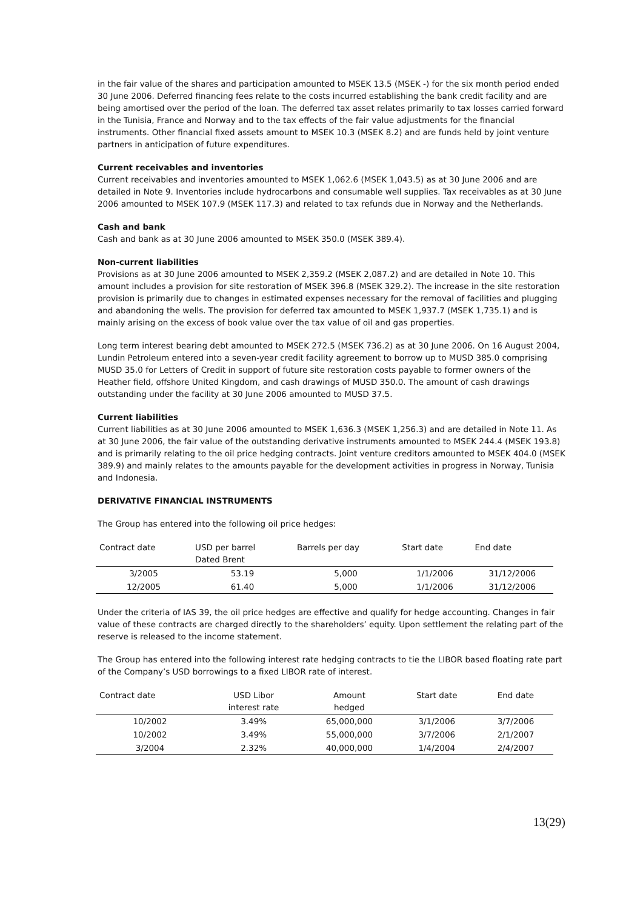in the fair value of the shares and participation amounted to MSEK 13.5 (MSEK -) for the six month period ended 30 June 2006. Deferred financing fees relate to the costs incurred establishing the bank credit facility and are being amortised over the period of the loan. The deferred tax asset relates primarily to tax losses carried forward in the Tunisia, France and Norway and to the tax effects of the fair value adjustments for the financial instruments. Other financial fixed assets amount to MSEK 10.3 (MSEK 8.2) and are funds held by joint venture partners in anticipation of future expenditures.
Current receivables and inventories
Current receivables and inventories amounted to MSEK 1,062.6 (MSEK 1,043.5) as at 30 June 2006 and are detailed in Note 9. Inventories include hydrocarbons and consumable well supplies. Tax receivables as at 30 June 2006 amounted to MSEK 107.9 (MSEK 117.3) and related to tax refunds due in Norway and the Netherlands.
Cash and bank
Cash and bank as at 30 June 2006 amounted to MSEK 350.0 (MSEK 389.4).
Non-current liabilities
Provisions as at 30 June 2006 amounted to MSEK 2,359.2 (MSEK 2,087.2) and are detailed in Note 10. This amount includes a provision for site restoration of MSEK 396.8 (MSEK 329.2). The increase in the site restoration provision is primarily due to changes in estimated expenses necessary for the removal of facilities and plugging and abandoning the wells. The provision for deferred tax amounted to MSEK 1,937.7 (MSEK 1,735.1) and is mainly arising on the excess of book value over the tax value of oil and gas properties.
Long term interest bearing debt amounted to MSEK 272.5 (MSEK 736.2) as at 30 June 2006. On 16 August 2004, Lundin Petroleum entered into a seven-year credit facility agreement to borrow up to MUSD 385.0 comprising MUSD 35.0 for Letters of Credit in support of future site restoration costs payable to former owners of the Heather field, offshore United Kingdom, and cash drawings of MUSD 350.0. The amount of cash drawings outstanding under the facility at 30 June 2006 amounted to MUSD 37.5.
Current liabilities
Current liabilities as at 30 June 2006 amounted to MSEK 1,636.3 (MSEK 1,256.3) and are detailed in Note 11. As at 30 June 2006, the fair value of the outstanding derivative instruments amounted to MSEK 244.4 (MSEK 193.8) and is primarily relating to the oil price hedging contracts. Joint venture creditors amounted to MSEK 404.0 (MSEK 389.9) and mainly relates to the amounts payable for the development activities in progress in Norway, Tunisia and Indonesia.
DERIVATIVE FINANCIAL INSTRUMENTS
The Group has entered into the following oil price hedges:
| Contract date | USD per barrel Dated Brent | Barrels per day | Start date | End date |
| --- | --- | --- | --- | --- |
| 3/2005 | 53.19 | 5,000 | 1/1/2006 | 31/12/2006 |
| 12/2005 | 61.40 | 5,000 | 1/1/2006 | 31/12/2006 |
Under the criteria of IAS 39, the oil price hedges are effective and qualify for hedge accounting. Changes in fair value of these contracts are charged directly to the shareholders’ equity. Upon settlement the relating part of the reserve is released to the income statement.
The Group has entered into the following interest rate hedging contracts to tie the LIBOR based floating rate part of the Company’s USD borrowings to a fixed LIBOR rate of interest.
| Contract date | USD Libor interest rate | Amount hedged | Start date | End date |
| --- | --- | --- | --- | --- |
| 10/2002 | 3.49% | 65,000,000 | 3/1/2006 | 3/7/2006 |
| 10/2002 | 3.49% | 55,000,000 | 3/7/2006 | 2/1/2007 |
| 3/2004 | 2.32% | 40,000,000 | 1/4/2004 | 2/4/2007 |
13(29)